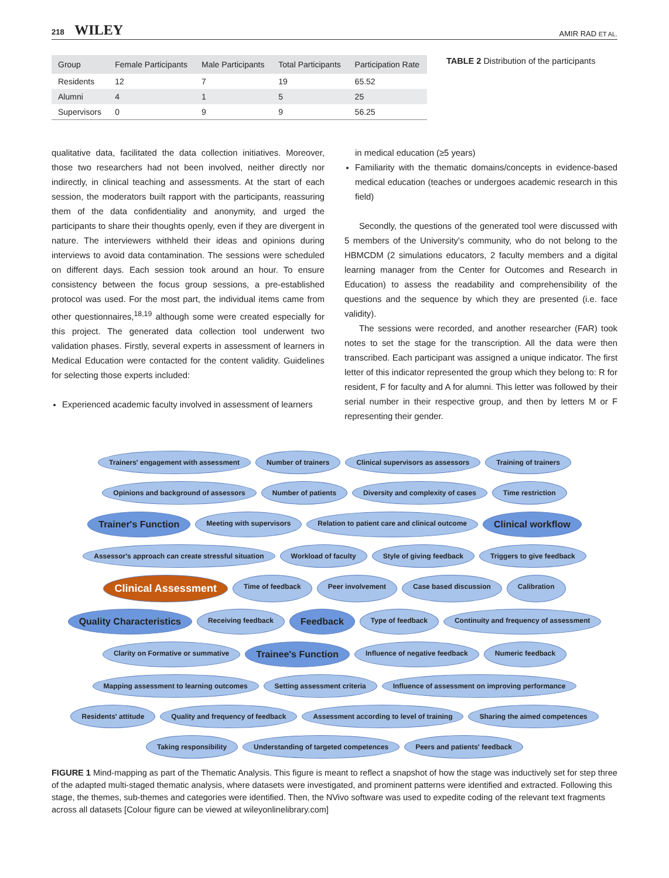218 WILEY AMIR RAD ET AL.
| Group | Female Participants | Male Participants | Total Participants | Participation Rate |
| --- | --- | --- | --- | --- |
| Residents | 12 | 7 | 19 | 65.52 |
| Alumni | 4 | 1 | 5 | 25 |
| Supervisors | 0 | 9 | 9 | 56.25 |
TABLE 2 Distribution of the participants
qualitative data, facilitated the data collection initiatives. Moreover, those two researchers had not been involved, neither directly nor indirectly, in clinical teaching and assessments. At the start of each session, the moderators built rapport with the participants, reassuring them of the data confidentiality and anonymity, and urged the participants to share their thoughts openly, even if they are divergent in nature. The interviewers withheld their ideas and opinions during interviews to avoid data contamination. The sessions were scheduled on different days. Each session took around an hour. To ensure consistency between the focus group sessions, a pre-established protocol was used. For the most part, the individual items came from other questionnaires,<sup>18,19</sup> although some were created especially for this project. The generated data collection tool underwent two validation phases. Firstly, several experts in assessment of learners in Medical Education were contacted for the content validity. Guidelines for selecting those experts included:
Experienced academic faculty involved in assessment of learners
in medical education (≥5 years)
Familiarity with the thematic domains/concepts in evidence-based medical education (teaches or undergoes academic research in this field)
Secondly, the questions of the generated tool were discussed with 5 members of the University's community, who do not belong to the HBMCDM (2 simulations educators, 2 faculty members and a digital learning manager from the Center for Outcomes and Research in Education) to assess the readability and comprehensibility of the questions and the sequence by which they are presented (i.e. face validity).
The sessions were recorded, and another researcher (FAR) took notes to set the stage for the transcription. All the data were then transcribed. Each participant was assigned a unique indicator. The first letter of this indicator represented the group which they belong to: R for resident, F for faculty and A for alumni. This letter was followed by their serial number in their respective group, and then by letters M or F representing their gender.
Trainers' engagement with assessment Number of trainers Clinical supervisors as assessors Training of trainers Opinions and background of assessors Number of patients Diversity and complexity of cases Time restriction Trainer's Function Meeting with supervisors Relation to patient care and clinical outcome Clinical workflow Assessor's approach can create stressful situation Workload of faculty Style of giving feedback Triggers to give feedback Clinical Assessment Time of feedback Peer involvement Case based discussion Calibration Quality Characteristics Receiving feedback Feedback Type of feedback Continuity and frequency of assessment Clarity on Formative or summative Trainee's Function Influence of negative feedback Numeric feedback Mapping assessment to learning outcomes Setting assessment criteria Influence of assessment on improving performance Residents' attitude Quality and frequency of feedback Assessment according to level of training Sharing the aimed competences Taking responsibility Understanding of targeted competences Peers and patients' feedback
FIGURE 1 Mind-mapping as part of the Thematic Analysis. This figure is meant to reflect a snapshot of how the stage was inductively set for step three of the adapted multi-staged thematic analysis, where datasets were investigated, and prominent patterns were identified and extracted. Following this stage, the themes, sub-themes and categories were identified. Then, the NVivo software was used to expedite coding of the relevant text fragments across all datasets [Colour figure can be viewed at wileyonlinelibrary.com]